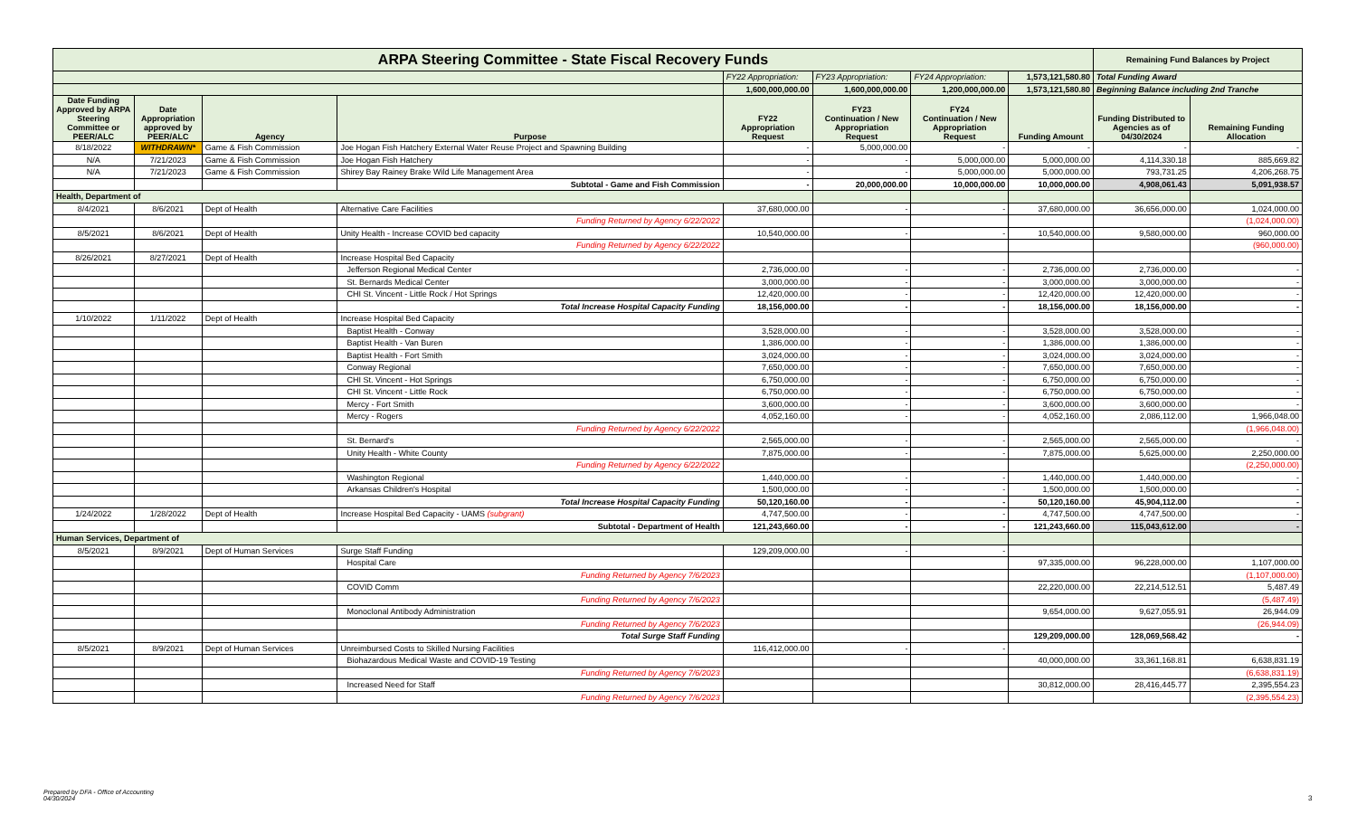| ARPA Steering Committee - State Fiscal Recovery Funds | | | | | | | | Remaining Fund Balances by Project | |
| | | | | FY22 Appropriation: | FY23 Appropriation: | FY24 Appropriation: | 1,573,121,580.80 | Total Funding Award | |
| | | | | 1,600,000,000.00 | 1,600,000,000.00 | 1,200,000,000.00 | 1,573,121,580.80 | Beginning Balance including 2nd Tranche | |
| Date Funding Approved by ARPA Steering Committee or PEER/ALC | Date Appropriation approved by PEER/ALC | Agency | Purpose | FY22 Appropriation Request | FY23 Continuation / New Appropriation Request | FY24 Continuation / New Appropriation Request | Funding Amount | Funding Distributed to Agencies as of 04/30/2024 | Remaining Funding Allocation |
| 8/18/2022 | WITHDRAWN* | Game & Fish Commission | Joe Hogan Fish Hatchery External Water Reuse Project and Spawning Building | - | 5,000,000.00 | - | - | - | - |
| N/A | 7/21/2023 | Game & Fish Commission | Joe Hogan Fish Hatchery | - | - | 5,000,000.00 | 5,000,000.00 | 4,114,330.18 | 885,669.82 |
| N/A | 7/21/2023 | Game & Fish Commission | Shirey Bay Rainey Brake Wild Life Management Area | - | - | 5,000,000.00 | 5,000,000.00 | 793,731.25 | 4,206,268.75 |
| | | | Subtotal - Game and Fish Commission | - | 20,000,000.00 | 10,000,000.00 | 10,000,000.00 | 4,908,061.43 | 5,091,938.57 |
| Health, Department of | | | | | | | | | |
| 8/4/2021 | 8/6/2021 | Dept of Health | Alternative Care Facilities | 37,680,000.00 | - | - | 37,680,000.00 | 36,656,000.00 | 1,024,000.00 |
| | | | Funding Returned by Agency 6/22/2022 | | | | | | (1,024,000.00) |
| 8/5/2021 | 8/6/2021 | Dept of Health | Unity Health - Increase COVID bed capacity | 10,540,000.00 | - | - | 10,540,000.00 | 9,580,000.00 | 960,000.00 |
| | | | Funding Returned by Agency 6/22/2022 | | | | | | (960,000.00) |
| 8/26/2021 | 8/27/2021 | Dept of Health | Increase Hospital Bed Capacity | | | | | | |
| | | | Jefferson Regional Medical Center | 2,736,000.00 | - | - | 2,736,000.00 | 2,736,000.00 | - |
| | | | St. Bernards Medical Center | 3,000,000.00 | - | - | 3,000,000.00 | 3,000,000.00 | - |
| | | | CHI St. Vincent - Little Rock / Hot Springs | 12,420,000.00 | - | - | 12,420,000.00 | 12,420,000.00 | - |
| | | | Total Increase Hospital Capacity Funding | 18,156,000.00 | - | - | 18,156,000.00 | 18,156,000.00 | - |
| 1/10/2022 | 1/11/2022 | Dept of Health | Increase Hospital Bed Capacity | | | | | | |
| | | | Baptist Health - Conway | 3,528,000.00 | - | - | 3,528,000.00 | 3,528,000.00 | - |
| | | | Baptist Health - Van Buren | 1,386,000.00 | - | - | 1,386,000.00 | 1,386,000.00 | - |
| | | | Baptist Health - Fort Smith | 3,024,000.00 | - | - | 3,024,000.00 | 3,024,000.00 | - |
| | | | Conway Regional | 7,650,000.00 | - | - | 7,650,000.00 | 7,650,000.00 | - |
| | | | CHI St. Vincent - Hot Springs | 6,750,000.00 | - | - | 6,750,000.00 | 6,750,000.00 | - |
| | | | CHI St. Vincent - Little Rock | 6,750,000.00 | - | - | 6,750,000.00 | 6,750,000.00 | - |
| | | | Mercy - Fort Smith | 3,600,000.00 | - | - | 3,600,000.00 | 3,600,000.00 | - |
| | | | Mercy - Rogers | 4,052,160.00 | - | - | 4,052,160.00 | 2,086,112.00 | 1,966,048.00 |
| | | | Funding Returned by Agency 6/22/2022 | | | | | | (1,966,048.00) |
| | | | St. Bernard's | 2,565,000.00 | - | - | 2,565,000.00 | 2,565,000.00 | - |
| | | | Unity Health - White County | 7,875,000.00 | - | - | 7,875,000.00 | 5,625,000.00 | 2,250,000.00 |
| | | | Funding Returned by Agency 6/22/2022 | | | | | | (2,250,000.00) |
| | | | Washington Regional | 1,440,000.00 | - | - | 1,440,000.00 | 1,440,000.00 | - |
| | | | Arkansas Children's Hospital | 1,500,000.00 | - | - | 1,500,000.00 | 1,500,000.00 | - |
| | | | Total Increase Hospital Capacity Funding | 50,120,160.00 | - | - | 50,120,160.00 | 45,904,112.00 | - |
| 1/24/2022 | 1/28/2022 | Dept of Health | Increase Hospital Bed Capacity - UAMS (subgrant) | 4,747,500.00 | - | - | 4,747,500.00 | 4,747,500.00 | - |
| | | | Subtotal - Department of Health | 121,243,660.00 | - | - | 121,243,660.00 | 115,043,612.00 | - |
| Human Services, Department of | | | | | | | | | |
| 8/5/2021 | 8/9/2021 | Dept of Human Services | Surge Staff Funding | 129,209,000.00 | - | - | | | |
| | | | Hospital Care | | | | 97,335,000.00 | 96,228,000.00 | 1,107,000.00 |
| | | | Funding Returned by Agency 7/6/2023 | | | | | | (1,107,000.00) |
| | | | COVID Comm | | | | 22,220,000.00 | 22,214,512.51 | 5,487.49 |
| | | | Funding Returned by Agency 7/6/2023 | | | | | | (5,487.49) |
| | | | Monoclonal Antibody Administration | | | | 9,654,000.00 | 9,627,055.91 | 26,944.09 |
| | | | Funding Returned by Agency 7/6/2023 | | | | | | (26,944.09) |
| | | | Total Surge Staff Funding | | | | 129,209,000.00 | 128,069,568.42 | - |
| 8/5/2021 | 8/9/2021 | Dept of Human Services | Unreimbursed Costs to Skilled Nursing Facilities | 116,412,000.00 | - | - | | | |
| | | | Biohazardous Medical Waste and COVID-19 Testing | | | | 40,000,000.00 | 33,361,168.81 | 6,638,831.19 |
| | | | Funding Returned by Agency 7/6/2023 | | | | | | (6,638,831.19) |
| | | | Increased Need for Staff | | | | 30,812,000.00 | 28,416,445.77 | 2,395,554.23 |
| | | | Funding Returned by Agency 7/6/2023 | | | | | | (2,395,554.23) |
Prepared by DFA - Office of Accounting
04/30/2024
3